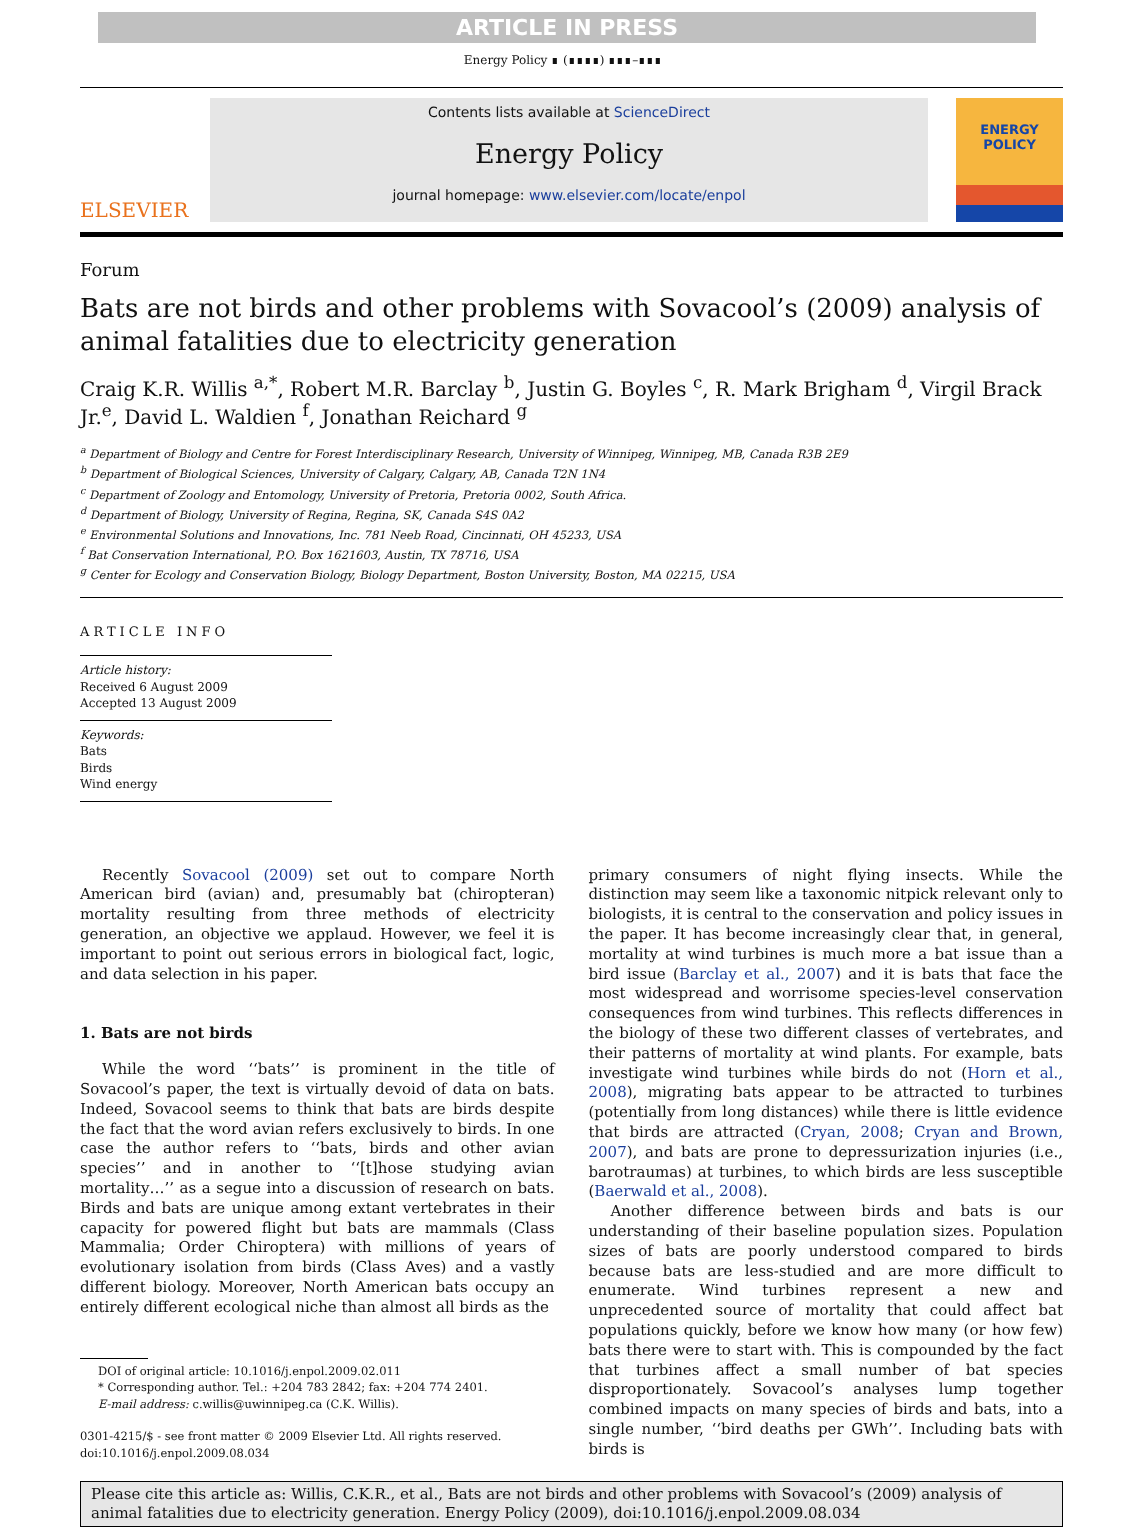ARTICLE IN PRESS
Energy Policy ∎ (∎∎∎∎) ∎∎∎–∎∎∎
ELSEVIER
Contents lists available at ScienceDirect
Energy Policy
journal homepage: www.elsevier.com/locate/enpol
ENERGY
POLICY
Forum
Bats are not birds and other problems with Sovacool’s (2009) analysis of animal fatalities due to electricity generation
Craig K.R. Willis <sup>a,*</sup>, Robert M.R. Barclay <sup>b</sup>, Justin G. Boyles <sup>c</sup>, R. Mark Brigham <sup>d</sup>, Virgil Brack Jr.<sup>e</sup>, David L. Waldien <sup>f</sup>, Jonathan Reichard <sup>g</sup>
<sup>a</sup> Department of Biology and Centre for Forest Interdisciplinary Research, University of Winnipeg, Winnipeg, MB, Canada R3B 2E9
<sup>b</sup> Department of Biological Sciences, University of Calgary, Calgary, AB, Canada T2N 1N4
<sup>c</sup> Department of Zoology and Entomology, University of Pretoria, Pretoria 0002, South Africa.
<sup>d</sup> Department of Biology, University of Regina, Regina, SK, Canada S4S 0A2
<sup>e</sup> Environmental Solutions and Innovations, Inc. 781 Neeb Road, Cincinnati, OH 45233, USA
<sup>f</sup> Bat Conservation International, P.O. Box 1621603, Austin, TX 78716, USA
<sup>g</sup> Center for Ecology and Conservation Biology, Biology Department, Boston University, Boston, MA 02215, USA
ARTICLE INFO
Article history:
Received 6 August 2009
Accepted 13 August 2009
Keywords:
Bats
Birds
Wind energy
Recently Sovacool (2009) set out to compare North American bird (avian) and, presumably bat (chiropteran) mortality resulting from three methods of electricity generation, an objective we applaud. However, we feel it is important to point out serious errors in biological fact, logic, and data selection in his paper.
1. Bats are not birds
While the word ‘‘bats’’ is prominent in the title of Sovacool’s paper, the text is virtually devoid of data on bats. Indeed, Sovacool seems to think that bats are birds despite the fact that the word avian refers exclusively to birds. In one case the author refers to ‘‘bats, birds and other avian species’’ and in another to ‘‘[t]hose studying avian mortality…’’ as a segue into a discussion of research on bats. Birds and bats are unique among extant vertebrates in their capacity for powered flight but bats are mammals (Class Mammalia; Order Chiroptera) with millions of years of evolutionary isolation from birds (Class Aves) and a vastly different biology. Moreover, North American bats occupy an entirely different ecological niche than almost all birds as the
DOI of original article: 10.1016/j.enpol.2009.02.011
* Corresponding author. Tel.: +204 783 2842; fax: +204 774 2401.
E-mail address: c.willis@uwinnipeg.ca (C.K. Willis).
0301-4215/$ - see front matter © 2009 Elsevier Ltd. All rights reserved.
doi:10.1016/j.enpol.2009.08.034
primary consumers of night flying insects. While the distinction may seem like a taxonomic nitpick relevant only to biologists, it is central to the conservation and policy issues in the paper. It has become increasingly clear that, in general, mortality at wind turbines is much more a bat issue than a bird issue (Barclay et al., 2007) and it is bats that face the most widespread and worrisome species-level conservation consequences from wind turbines. This reflects differences in the biology of these two different classes of vertebrates, and their patterns of mortality at wind plants. For example, bats investigate wind turbines while birds do not (Horn et al., 2008), migrating bats appear to be attracted to turbines (potentially from long distances) while there is little evidence that birds are attracted (Cryan, 2008; Cryan and Brown, 2007), and bats are prone to depressurization injuries (i.e., barotraumas) at turbines, to which birds are less susceptible (Baerwald et al., 2008).
Another difference between birds and bats is our understanding of their baseline population sizes. Population sizes of bats are poorly understood compared to birds because bats are less-studied and are more difficult to enumerate. Wind turbines represent a new and unprecedented source of mortality that could affect bat populations quickly, before we know how many (or how few) bats there were to start with. This is compounded by the fact that turbines affect a small number of bat species disproportionately. Sovacool’s analyses lump together combined impacts on many species of birds and bats, into a single number, ‘‘bird deaths per GWh’’. Including bats with birds is
Please cite this article as: Willis, C.K.R., et al., Bats are not birds and other problems with Sovacool’s (2009) analysis of animal fatalities due to electricity generation. Energy Policy (2009), doi:10.1016/j.enpol.2009.08.034